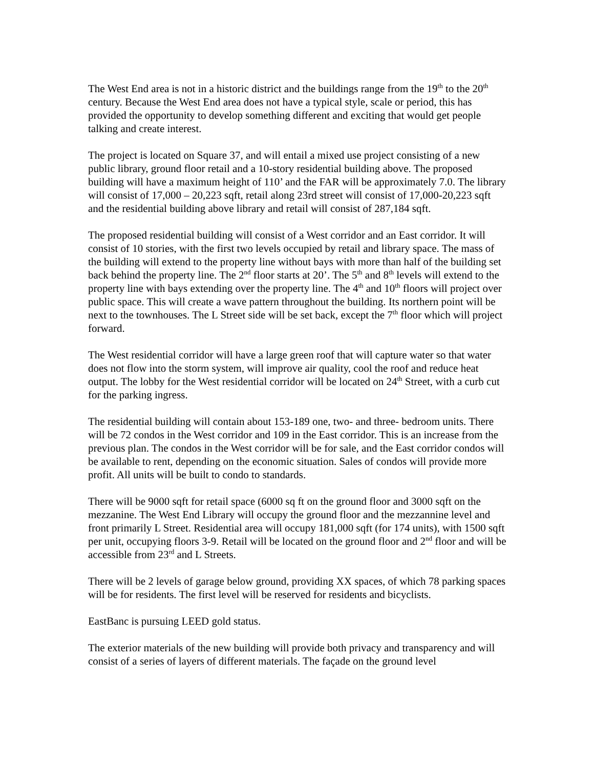The West End area is not in a historic district and the buildings range from the 19<sup>th</sup> to the 20<sup>th</sup> century. Because the West End area does not have a typical style, scale or period, this has provided the opportunity to develop something different and exciting that would get people talking and create interest.
The project is located on Square 37, and will entail a mixed use project consisting of a new public library, ground floor retail and a 10-story residential building above. The proposed building will have a maximum height of 110’ and the FAR will be approximately 7.0. The library will consist of 17,000 – 20,223 sqft, retail along 23rd street will consist of 17,000-20,223 sqft and the residential building above library and retail will consist of 287,184 sqft.
The proposed residential building will consist of a West corridor and an East corridor. It will consist of 10 stories, with the first two levels occupied by retail and library space. The mass of the building will extend to the property line without bays with more than half of the building set back behind the property line. The 2<sup>nd</sup> floor starts at 20’. The 5<sup>th</sup> and 8<sup>th</sup> levels will extend to the property line with bays extending over the property line. The 4<sup>th</sup> and 10<sup>th</sup> floors will project over public space. This will create a wave pattern throughout the building. Its northern point will be next to the townhouses. The L Street side will be set back, except the 7<sup>th</sup> floor which will project forward.
The West residential corridor will have a large green roof that will capture water so that water does not flow into the storm system, will improve air quality, cool the roof and reduce heat output. The lobby for the West residential corridor will be located on 24<sup>th</sup> Street, with a curb cut for the parking ingress.
The residential building will contain about 153-189 one, two- and three- bedroom units. There will be 72 condos in the West corridor and 109 in the East corridor. This is an increase from the previous plan. The condos in the West corridor will be for sale, and the East corridor condos will be available to rent, depending on the economic situation. Sales of condos will provide more profit. All units will be built to condo to standards.
There will be 9000 sqft for retail space (6000 sq ft on the ground floor and 3000 sqft on the mezzanine. The West End Library will occupy the ground floor and the mezzannine level and front primarily L Street. Residential area will occupy 181,000 sqft (for 174 units), with 1500 sqft per unit, occupying floors 3-9. Retail will be located on the ground floor and 2<sup>nd</sup> floor and will be accessible from 23<sup>rd</sup> and L Streets.
There will be 2 levels of garage below ground, providing XX spaces, of which 78 parking spaces will be for residents. The first level will be reserved for residents and bicyclists.
EastBanc is pursuing LEED gold status.
The exterior materials of the new building will provide both privacy and transparency and will consist of a series of layers of different materials. The façade on the ground level